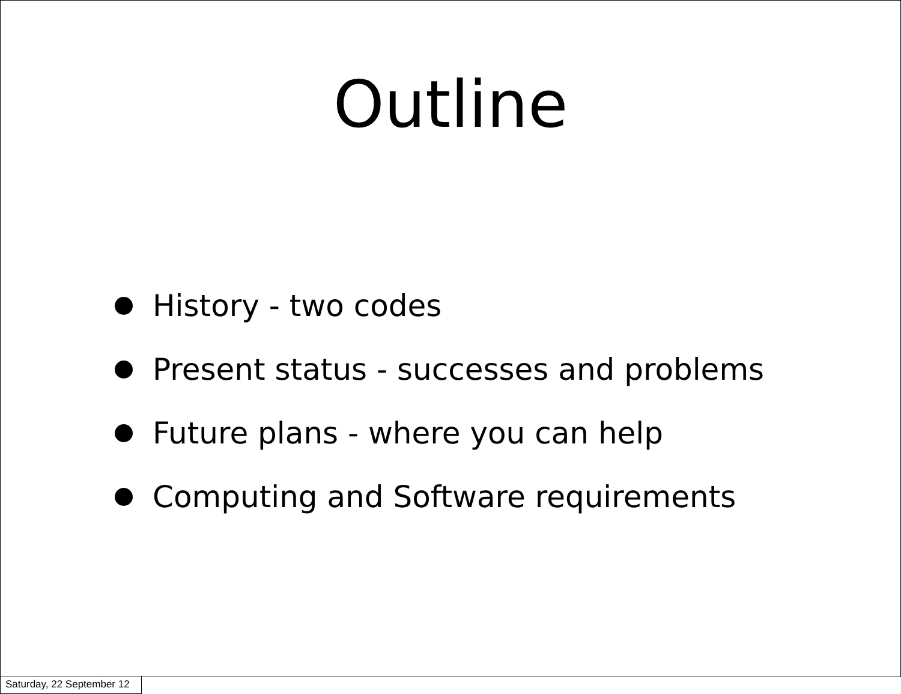Outline
History - two codes
Present status - successes and problems
Future plans - where you can help
Computing and Software requirements
Saturday, 22 September 12